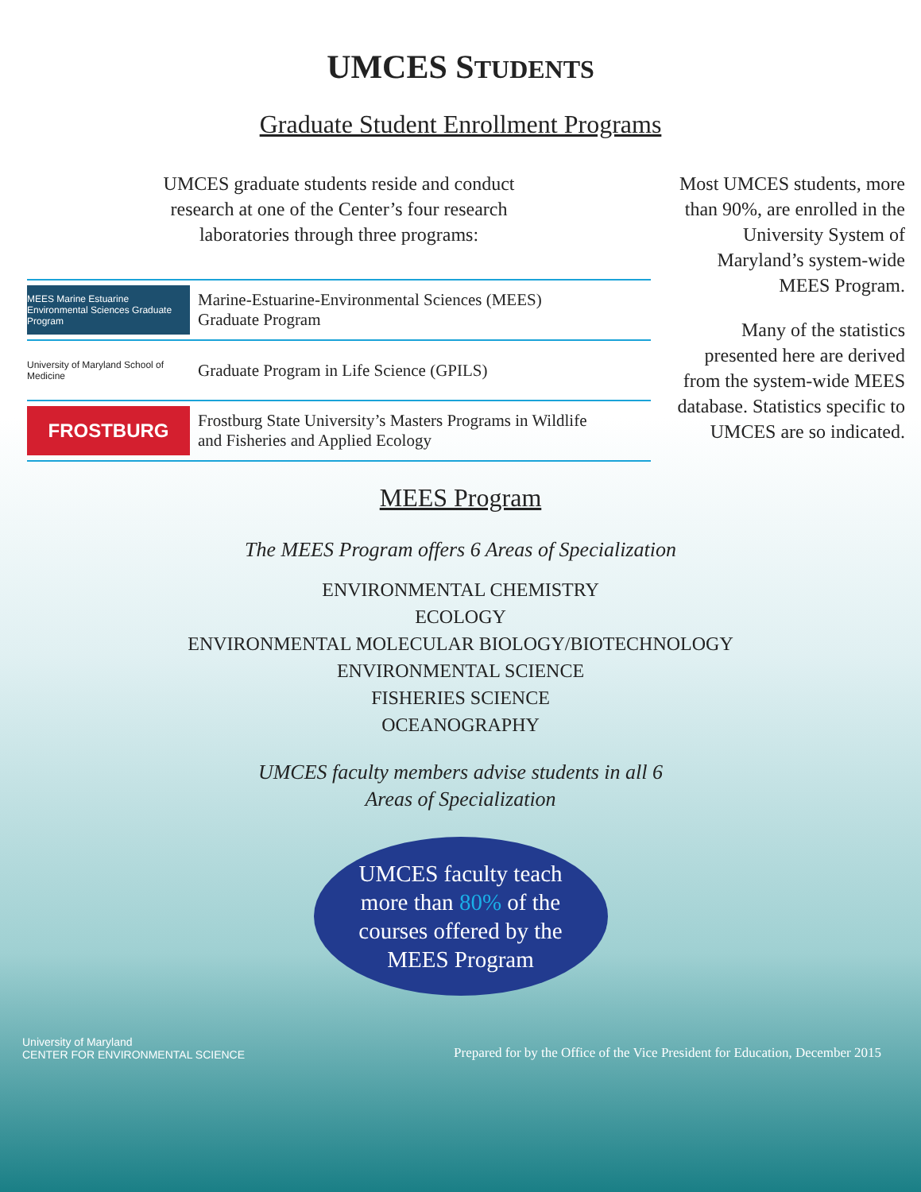UMCES STUDENTS
Graduate Student Enrollment Programs
UMCES graduate students reside and conduct
research at one of the Center’s four research
laboratories through three programs:
MEES Marine Estuarine Environmental Sciences Graduate Program
Marine-Estuarine-Environmental Sciences (MEES)
Graduate Program
University of Maryland School of Medicine
Graduate Program in Life Science (GPILS)
FROSTBURG
Frostburg State University’s Masters Programs in Wildlife
and Fisheries and Applied Ecology
Most UMCES students, more than 90%, are enrolled in the University System of Maryland’s system-wide MEES Program.
Many of the statistics presented here are derived from the system-wide MEES database. Statistics specific to UMCES are so indicated.
MEES Program
The MEES Program offers 6 Areas of Specialization
ENVIRONMENTAL CHEMISTRY
ECOLOGY
ENVIRONMENTAL MOLECULAR BIOLOGY/BIOTECHNOLOGY
ENVIRONMENTAL SCIENCE
FISHERIES SCIENCE
OCEANOGRAPHY
UMCES faculty members advise students in all 6
Areas of Specialization
UMCES faculty teach
more than 80% of the
courses offered by the
MEES Program
University of Maryland
CENTER FOR ENVIRONMENTAL SCIENCE
Prepared for by the Office of the Vice President for Education, December 2015